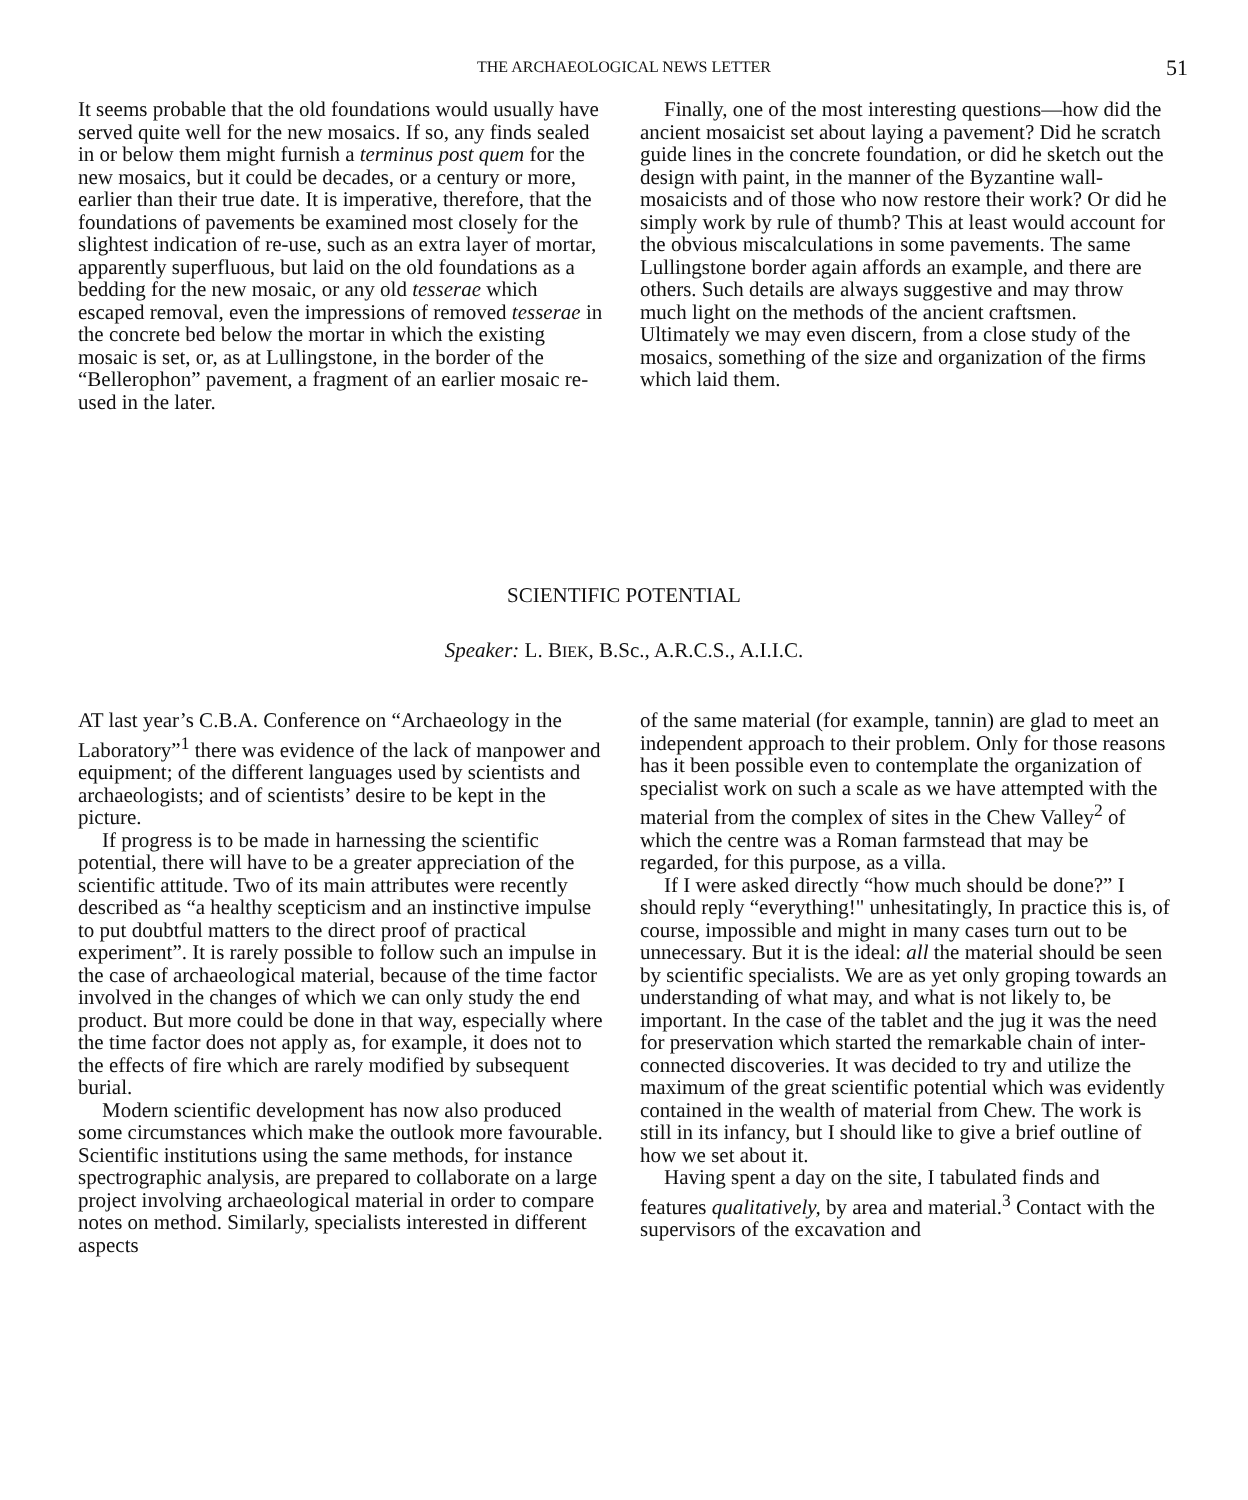THE ARCHAEOLOGICAL NEWS LETTER 51
It seems probable that the old foundations would usually have served quite well for the new mosaics. If so, any finds sealed in or below them might furnish a terminus post quem for the new mosaics, but it could be decades, or a century or more, earlier than their true date. It is imperative, therefore, that the foundations of pavements be examined most closely for the slightest indication of re-use, such as an extra layer of mortar, apparently superfluous, but laid on the old foundations as a bedding for the new mosaic, or any old tesserae which escaped removal, even the impressions of removed tesserae in the concrete bed below the mortar in which the existing mosaic is set, or, as at Lullingstone, in the border of the “Bellerophon” pavement, a fragment of an earlier mosaic re-used in the later.
Finally, one of the most interesting questions—how did the ancient mosaicist set about laying a pavement? Did he scratch guide lines in the concrete foundation, or did he sketch out the design with paint, in the manner of the Byzantine wall-mosaicists and of those who now restore their work? Or did he simply work by rule of thumb? This at least would account for the obvious miscalculations in some pavements. The same Lullingstone border again affords an example, and there are others. Such details are always suggestive and may throw much light on the methods of the ancient craftsmen. Ultimately we may even discern, from a close study of the mosaics, something of the size and organization of the firms which laid them.
SCIENTIFIC POTENTIAL
Speaker: L. BIEK, B.Sc., A.R.C.S., A.I.I.C.
AT last year’s C.B.A. Conference on “Archaeology in the Laboratory”<sup>1</sup> there was evidence of the lack of manpower and equipment; of the different languages used by scientists and archaeologists; and of scientists’ desire to be kept in the picture.
If progress is to be made in harnessing the scientific potential, there will have to be a greater appreciation of the scientific attitude. Two of its main attributes were recently described as “a healthy scepticism and an instinctive impulse to put doubtful matters to the direct proof of practical experiment”. It is rarely possible to follow such an impulse in the case of archaeological material, because of the time factor involved in the changes of which we can only study the end product. But more could be done in that way, especially where the time factor does not apply as, for example, it does not to the effects of fire which are rarely modified by subsequent burial.
Modern scientific development has now also produced some circumstances which make the outlook more favourable. Scientific institutions using the same methods, for instance spectrographic analysis, are prepared to collaborate on a large project involving archaeological material in order to compare notes on method. Similarly, specialists interested in different aspects
of the same material (for example, tannin) are glad to meet an independent approach to their problem. Only for those reasons has it been possible even to contemplate the organization of specialist work on such a scale as we have attempted with the material from the complex of sites in the Chew Valley<sup>2</sup> of which the centre was a Roman farmstead that may be regarded, for this purpose, as a villa.
If I were asked directly “how much should be done?” I should reply “everything!" unhesitatingly, In practice this is, of course, impossible and might in many cases turn out to be unnecessary. But it is the ideal: all the material should be seen by scientific specialists. We are as yet only groping towards an understanding of what may, and what is not likely to, be important. In the case of the tablet and the jug it was the need for preservation which started the remarkable chain of inter-connected discoveries. It was decided to try and utilize the maximum of the great scientific potential which was evidently contained in the wealth of material from Chew. The work is still in its infancy, but I should like to give a brief outline of how we set about it.
Having spent a day on the site, I tabulated finds and features qualitatively, by area and material.<sup>3</sup> Contact with the supervisors of the excavation and